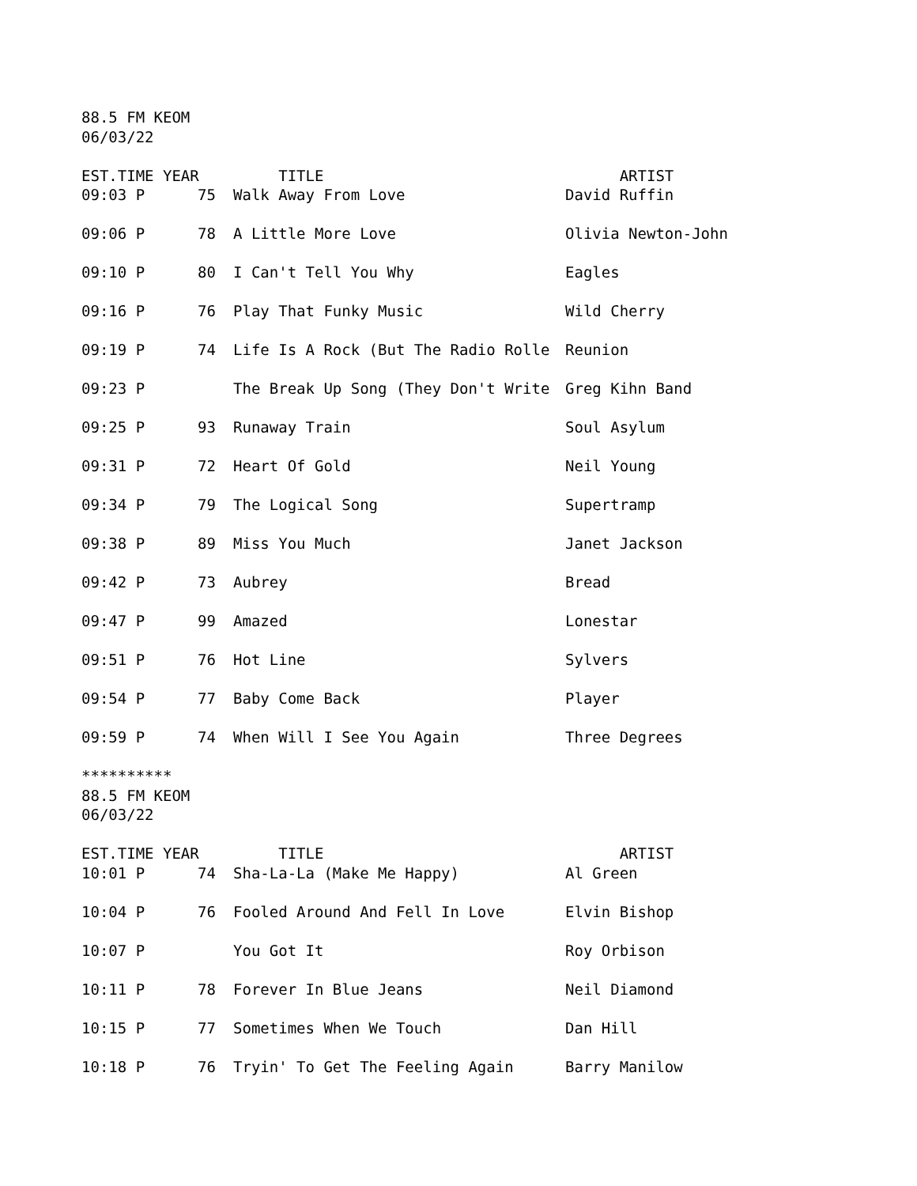88.5 FM KEOM
06/03/22
| EST.TIME YEAR | | TITLE | ARTIST |
| --- | --- | --- | --- |
| 09:03 P | 75 | Walk Away From Love | David Ruffin |
| 09:06 P | 78 | A Little More Love | Olivia Newton-John |
| 09:10 P | 80 | I Can't Tell You Why | Eagles |
| 09:16 P | 76 | Play That Funky Music | Wild Cherry |
| 09:19 P | 74 | Life Is A Rock (But The Radio Rolle | Reunion |
| 09:23 P | | The Break Up Song (They Don't Write | Greg Kihn Band |
| 09:25 P | 93 | Runaway Train | Soul Asylum |
| 09:31 P | 72 | Heart Of Gold | Neil Young |
| 09:34 P | 79 | The Logical Song | Supertramp |
| 09:38 P | 89 | Miss You Much | Janet Jackson |
| 09:42 P | 73 | Aubrey | Bread |
| 09:47 P | 99 | Amazed | Lonestar |
| 09:51 P | 76 | Hot Line | Sylvers |
| 09:54 P | 77 | Baby Come Back | Player |
| 09:59 P | 74 | When Will I See You Again | Three Degrees |
**********
88.5 FM KEOM
06/03/22
| EST.TIME YEAR | | TITLE | ARTIST |
| --- | --- | --- | --- |
| 10:01 P | 74 | Sha-La-La (Make Me Happy) | Al Green |
| 10:04 P | 76 | Fooled Around And Fell In Love | Elvin Bishop |
| 10:07 P | | You Got It | Roy Orbison |
| 10:11 P | 78 | Forever In Blue Jeans | Neil Diamond |
| 10:15 P | 77 | Sometimes When We Touch | Dan Hill |
| 10:18 P | 76 | Tryin' To Get The Feeling Again | Barry Manilow |